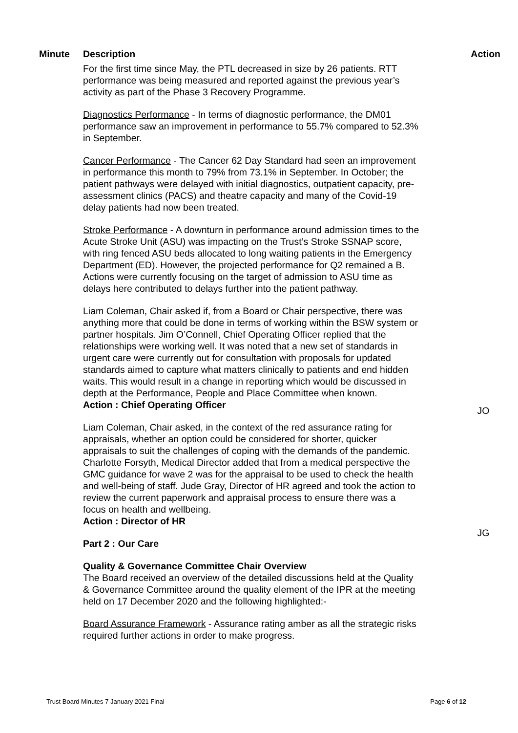| Minute | Description | Action |
| --- | --- | --- |
| | For the first time since May, the PTL decreased in size by 26 patients. RTT performance was being measured and reported against the previous year’s activity as part of the Phase 3 Recovery Programme. Diagnostics Performance - In terms of diagnostic performance, the DM01 performance saw an improvement in performance to 55.7% compared to 52.3% in September. Cancer Performance - The Cancer 62 Day Standard had seen an improvement in performance this month to 79% from 73.1% in September. In October; the patient pathways were delayed with initial diagnostics, outpatient capacity, pre-assessment clinics (PACS) and theatre capacity and many of the Covid-19 delay patients had now been treated. Stroke Performance - A downturn in performance around admission times to the Acute Stroke Unit (ASU) was impacting on the Trust’s Stroke SSNAP score, with ring fenced ASU beds allocated to long waiting patients in the Emergency Department (ED). However, the projected performance for Q2 remained a B. Actions were currently focusing on the target of admission to ASU time as delays here contributed to delays further into the patient pathway. Liam Coleman, Chair asked if, from a Board or Chair perspective, there was anything more that could be done in terms of working within the BSW system or partner hospitals. Jim O’Connell, Chief Operating Officer replied that the relationships were working well. It was noted that a new set of standards in urgent care were currently out for consultation with proposals for updated standards aimed to capture what matters clinically to patients and end hidden waits. This would result in a change in reporting which would be discussed in depth at the Performance, People and Place Committee when known. Action : Chief Operating Officer Liam Coleman, Chair asked, in the context of the red assurance rating for appraisals, whether an option could be considered for shorter, quicker appraisals to suit the challenges of coping with the demands of the pandemic. Charlotte Forsyth, Medical Director added that from a medical perspective the GMC guidance for wave 2 was for the appraisal to be used to check the health and well-being of staff. Jude Gray, Director of HR agreed and took the action to review the current paperwork and appraisal process to ensure there was a focus on health and wellbeing. Action : Director of HR Part 2 : Our Care Quality & Governance Committee Chair Overview The Board received an overview of the detailed discussions held at the Quality & Governance Committee around the quality element of the IPR at the meeting held on 17 December 2020 and the following highlighted:- Board Assurance Framework - Assurance rating amber as all the strategic risks required further actions in order to make progress. | JO JG |
Trust Board Minutes 7 January 2021 Final Page 6 of 12